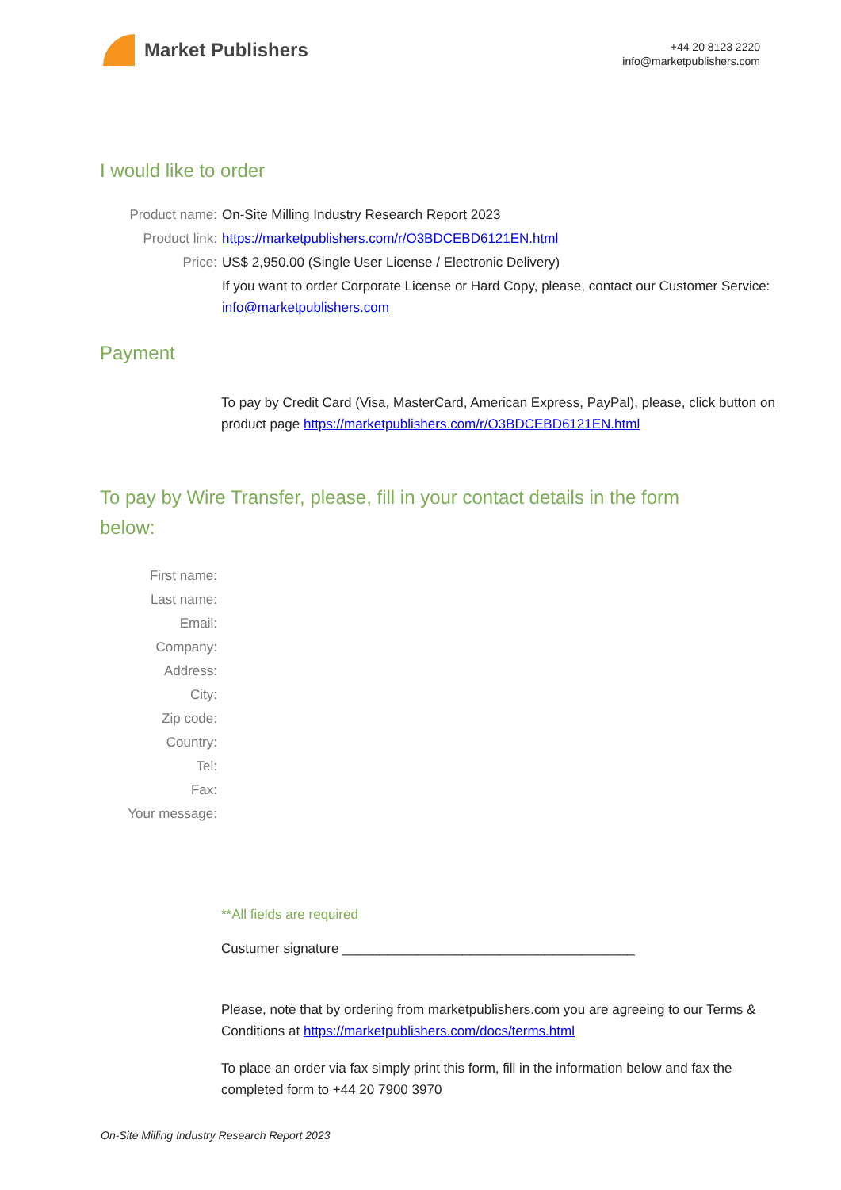Market Publishers
+44 20 8123 2220
info@marketpublishers.com
I would like to order
Product name: On-Site Milling Industry Research Report 2023
Product link: https://marketpublishers.com/r/O3BDCEBD6121EN.html
Price: US$ 2,950.00 (Single User License / Electronic Delivery)
If you want to order Corporate License or Hard Copy, please, contact our Customer Service:
info@marketpublishers.com
Payment
To pay by Credit Card (Visa, MasterCard, American Express, PayPal), please, click button on product page https://marketpublishers.com/r/O3BDCEBD6121EN.html
To pay by Wire Transfer, please, fill in your contact details in the form below:
First name:
Last name:
Email:
Company:
Address:
City:
Zip code:
Country:
Tel:
Fax:
Your message:
**All fields are required
Custumer signature _______________________________________
Please, note that by ordering from marketpublishers.com you are agreeing to our Terms & Conditions at https://marketpublishers.com/docs/terms.html
To place an order via fax simply print this form, fill in the information below and fax the completed form to +44 20 7900 3970
On-Site Milling Industry Research Report 2023